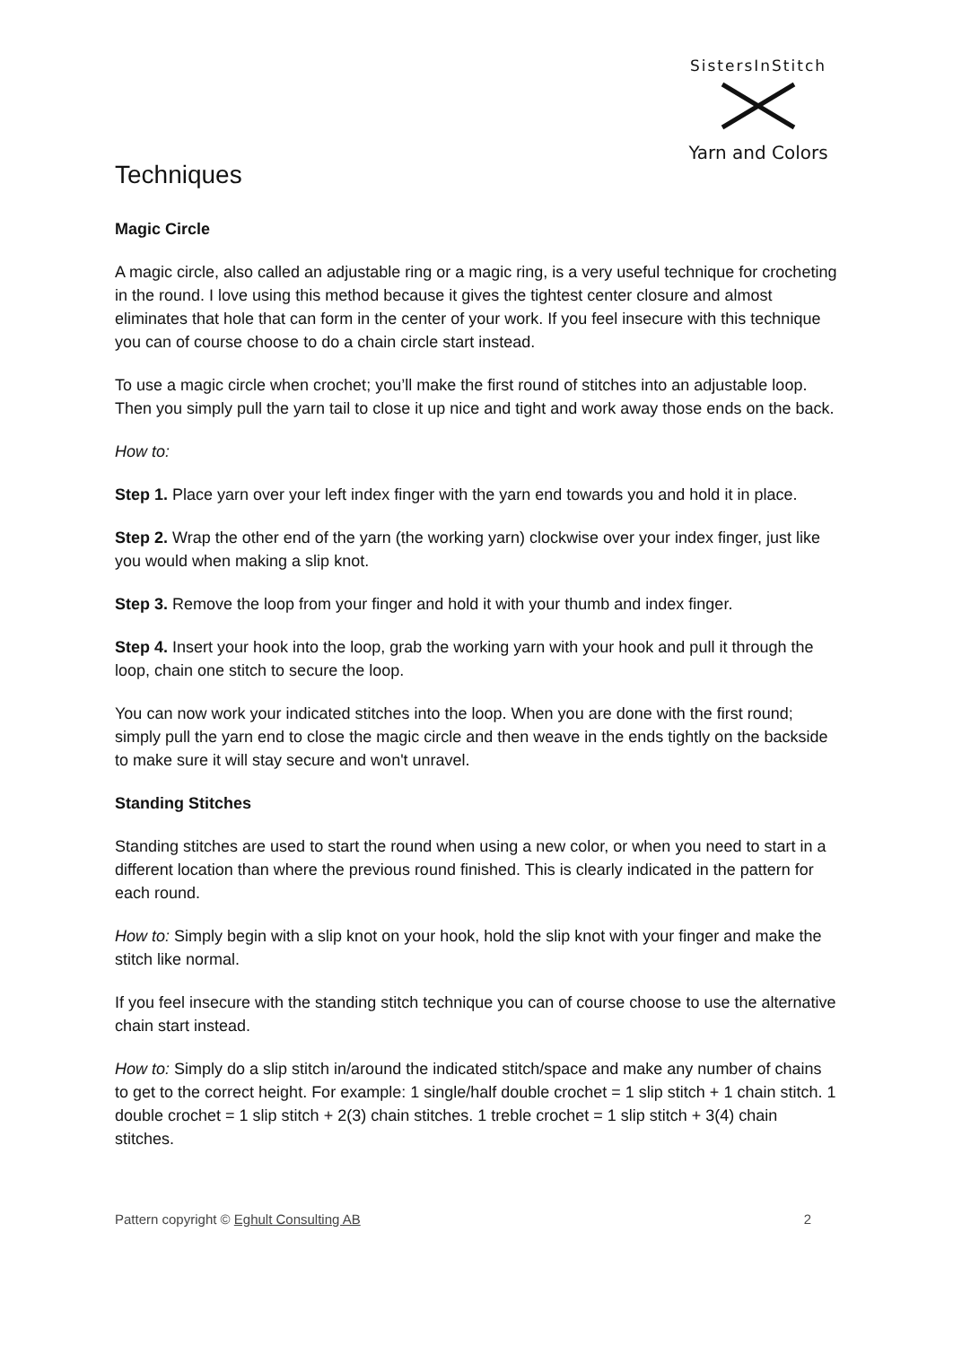SistersInStitch
Yarn and Colors
Techniques
Magic Circle
A magic circle, also called an adjustable ring or a magic ring, is a very useful technique for crocheting in the round. I love using this method because it gives the tightest center closure and almost eliminates that hole that can form in the center of your work. If you feel insecure with this technique you can of course choose to do a chain circle start instead.
To use a magic circle when crochet; you’ll make the first round of stitches into an adjustable loop. Then you simply pull the yarn tail to close it up nice and tight and work away those ends on the back.
How to:
Step 1. Place yarn over your left index finger with the yarn end towards you and hold it in place.
Step 2. Wrap the other end of the yarn (the working yarn) clockwise over your index finger, just like you would when making a slip knot.
Step 3. Remove the loop from your finger and hold it with your thumb and index finger.
Step 4. Insert your hook into the loop, grab the working yarn with your hook and pull it through the loop, chain one stitch to secure the loop.
You can now work your indicated stitches into the loop. When you are done with the first round; simply pull the yarn end to close the magic circle and then weave in the ends tightly on the backside to make sure it will stay secure and won't unravel.
Standing Stitches
Standing stitches are used to start the round when using a new color, or when you need to start in a different location than where the previous round finished. This is clearly indicated in the pattern for each round.
How to: Simply begin with a slip knot on your hook, hold the slip knot with your finger and make the stitch like normal.
If you feel insecure with the standing stitch technique you can of course choose to use the alternative chain start instead.
How to: Simply do a slip stitch in/around the indicated stitch/space and make any number of chains to get to the correct height. For example: 1 single/half double crochet = 1 slip stitch + 1 chain stitch. 1 double crochet = 1 slip stitch + 2(3) chain stitches. 1 treble crochet = 1 slip stitch + 3(4) chain stitches.
Pattern copyright © Eghult Consulting AB 2